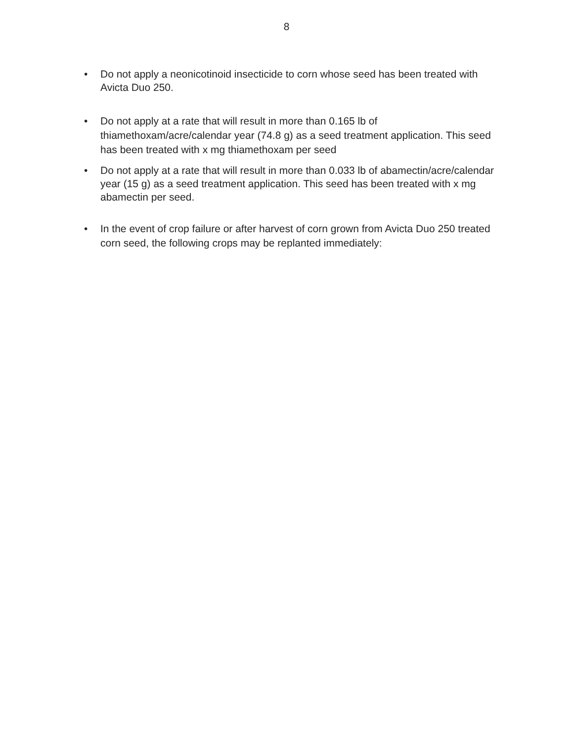8
• Do not apply a neonicotinoid insecticide to corn whose seed has been treated with Avicta Duo 250.
• Do not apply at a rate that will result in more than 0.165 lb of thiamethoxam/acre/calendar year (74.8 g) as a seed treatment application. This seed has been treated with x mg thiamethoxam per seed
• Do not apply at a rate that will result in more than 0.033 lb of abamectin/acre/calendar year (15 g) as a seed treatment application. This seed has been treated with x mg abamectin per seed.
• In the event of crop failure or after harvest of corn grown from Avicta Duo 250 treated corn seed, the following crops may be replanted immediately: